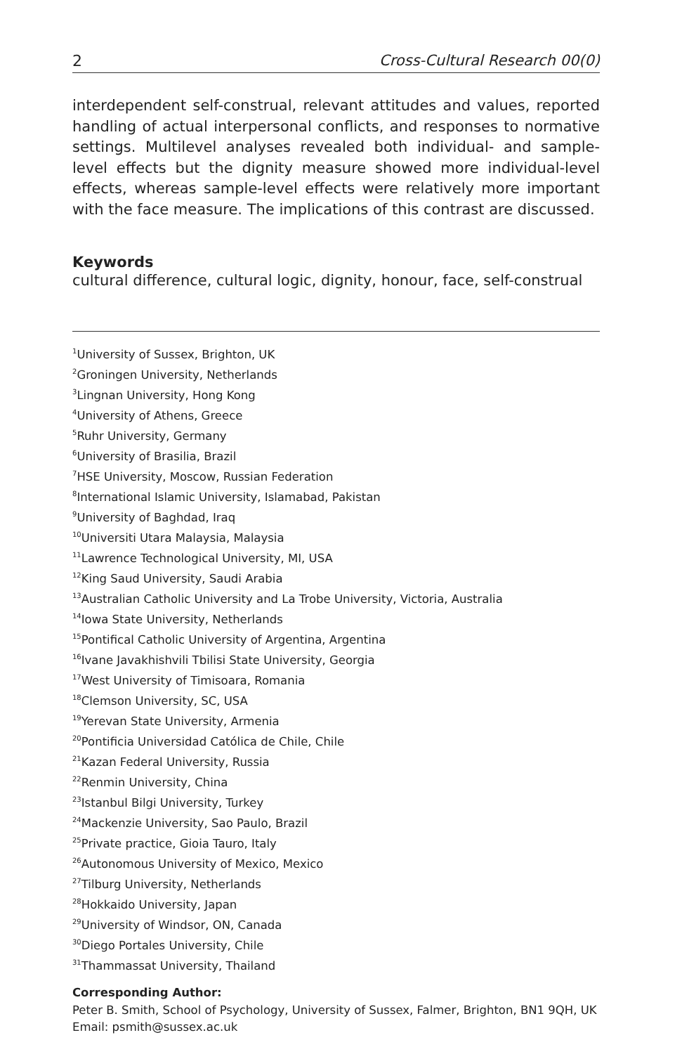2 Cross-Cultural Research 00(0)
interdependent self-construal, relevant attitudes and values, reported handling of actual interpersonal conflicts, and responses to normative settings. Multilevel analyses revealed both individual- and sample-level effects but the dignity measure showed more individual-level effects, whereas sample-level effects were relatively more important with the face measure. The implications of this contrast are discussed.
Keywords
cultural difference, cultural logic, dignity, honour, face, self-construal
<sup>1</sup> University of Sussex, Brighton, UK
<sup>2</sup> Groningen University, Netherlands
<sup>3</sup> Lingnan University, Hong Kong
<sup>4</sup> University of Athens, Greece
<sup>5</sup> Ruhr University, Germany
<sup>6</sup> University of Brasilia, Brazil
<sup>7</sup>HSE University, Moscow, Russian Federation
<sup>8</sup> International Islamic University, Islamabad, Pakistan
<sup>9</sup> University of Baghdad, Iraq
<sup>10</sup> Universiti Utara Malaysia, Malaysia
<sup>11</sup> Lawrence Technological University, MI, USA
<sup>12</sup> King Saud University, Saudi Arabia
<sup>13</sup> Australian Catholic University and La Trobe University, Victoria, Australia
<sup>14</sup> Iowa State University, Netherlands
<sup>15</sup> Pontifical Catholic University of Argentina, Argentina
<sup>16</sup> Ivane Javakhishvili Tbilisi State University, Georgia
<sup>17</sup> West University of Timisoara, Romania
<sup>18</sup> Clemson University, SC, USA
<sup>19</sup> Yerevan State University, Armenia
<sup>20</sup> Pontificia Universidad Católica de Chile, Chile
<sup>21</sup> Kazan Federal University, Russia
<sup>22</sup> Renmin University, China
<sup>23</sup> Istanbul Bilgi University, Turkey
<sup>24</sup> Mackenzie University, Sao Paulo, Brazil
<sup>25</sup> Private practice, Gioia Tauro, Italy
<sup>26</sup> Autonomous University of Mexico, Mexico
<sup>27</sup> Tilburg University, Netherlands
<sup>28</sup> Hokkaido University, Japan
<sup>29</sup> University of Windsor, ON, Canada
<sup>30</sup> Diego Portales University, Chile
<sup>31</sup> Thammassat University, Thailand
Corresponding Author:
Peter B. Smith, School of Psychology, University of Sussex, Falmer, Brighton, BN1 9QH, UK
Email: psmith@sussex.ac.uk